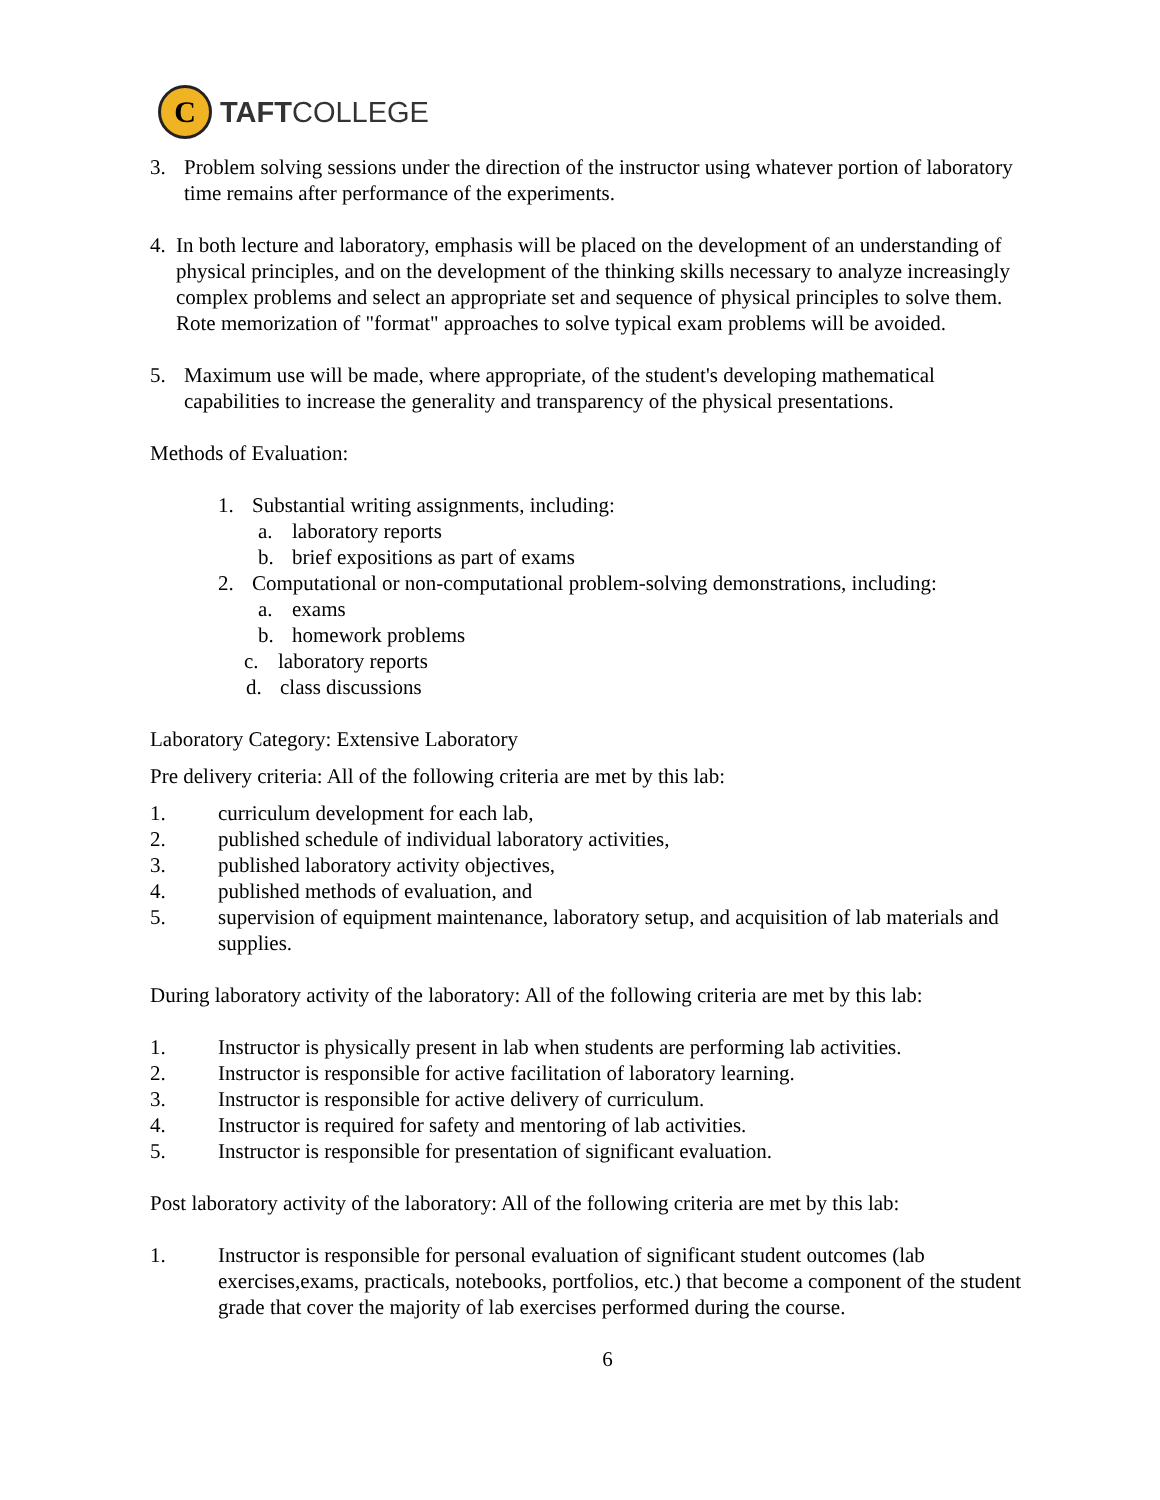C
TAFTCOLLEGE
3. Problem solving sessions under the direction of the instructor using whatever portion of laboratory time remains after performance of the experiments.
4. In both lecture and laboratory, emphasis will be placed on the development of an understanding of physical principles, and on the development of the thinking skills necessary to analyze increasingly complex problems and select an appropriate set and sequence of physical principles to solve them. Rote memorization of "format" approaches to solve typical exam problems will be avoided.
5. Maximum use will be made, where appropriate, of the student's developing mathematical capabilities to increase the generality and transparency of the physical presentations.
Methods of Evaluation:
1. Substantial writing assignments, including:
a. laboratory reports
b. brief expositions as part of exams
2. Computational or non-computational problem-solving demonstrations, including:
a. exams
b. homework problems
c. laboratory reports
d. class discussions
Laboratory Category: Extensive Laboratory
Pre delivery criteria: All of the following criteria are met by this lab:
1. curriculum development for each lab,
2. published schedule of individual laboratory activities,
3. published laboratory activity objectives,
4. published methods of evaluation, and
5. supervision of equipment maintenance, laboratory setup, and acquisition of lab materials and supplies.
During laboratory activity of the laboratory: All of the following criteria are met by this lab:
1. Instructor is physically present in lab when students are performing lab activities.
2. Instructor is responsible for active facilitation of laboratory learning.
3. Instructor is responsible for active delivery of curriculum.
4. Instructor is required for safety and mentoring of lab activities.
5. Instructor is responsible for presentation of significant evaluation.
Post laboratory activity of the laboratory: All of the following criteria are met by this lab:
1. Instructor is responsible for personal evaluation of significant student outcomes (lab exercises,exams, practicals, notebooks, portfolios, etc.) that become a component of the student grade that cover the majority of lab exercises performed during the course.
6